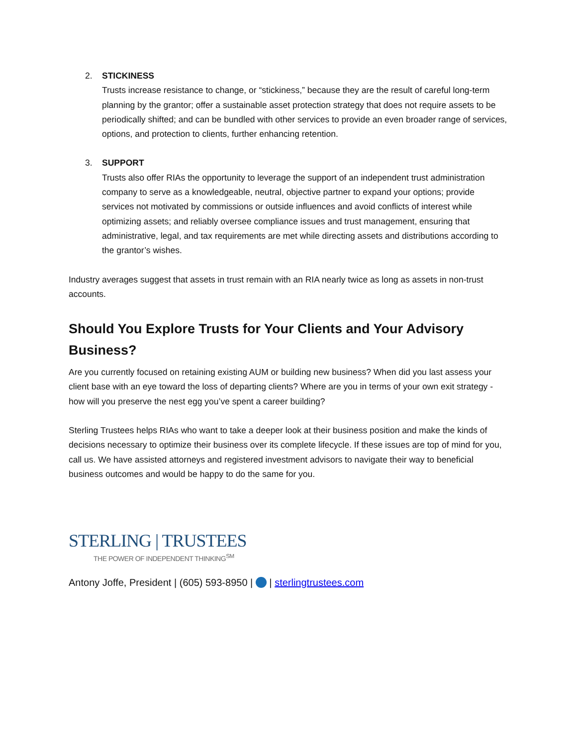2. STICKINESS
Trusts increase resistance to change, or “stickiness,” because they are the result of careful long-term planning by the grantor; offer a sustainable asset protection strategy that does not require assets to be periodically shifted; and can be bundled with other services to provide an even broader range of services, options, and protection to clients, further enhancing retention.
3. SUPPORT
Trusts also offer RIAs the opportunity to leverage the support of an independent trust administration company to serve as a knowledgeable, neutral, objective partner to expand your options; provide services not motivated by commissions or outside influences and avoid conflicts of interest while optimizing assets; and reliably oversee compliance issues and trust management, ensuring that administrative, legal, and tax requirements are met while directing assets and distributions according to the grantor’s wishes.
Industry averages suggest that assets in trust remain with an RIA nearly twice as long as assets in non-trust accounts.
Should You Explore Trusts for Your Clients and Your Advisory Business?
Are you currently focused on retaining existing AUM or building new business? When did you last assess your client base with an eye toward the loss of departing clients? Where are you in terms of your own exit strategy - how will you preserve the nest egg you’ve spent a career building?
Sterling Trustees helps RIAs who want to take a deeper look at their business position and make the kinds of decisions necessary to optimize their business over its complete lifecycle. If these issues are top of mind for you, call us. We have assisted attorneys and registered investment advisors to navigate their way to beneficial business outcomes and would be happy to do the same for you.
STERLING | TRUSTEES
THE POWER OF INDEPENDENT THINKING<sup>SM</sup>
Antony Joffe, President | (605) 593-8950 | | sterlingtrustees.com